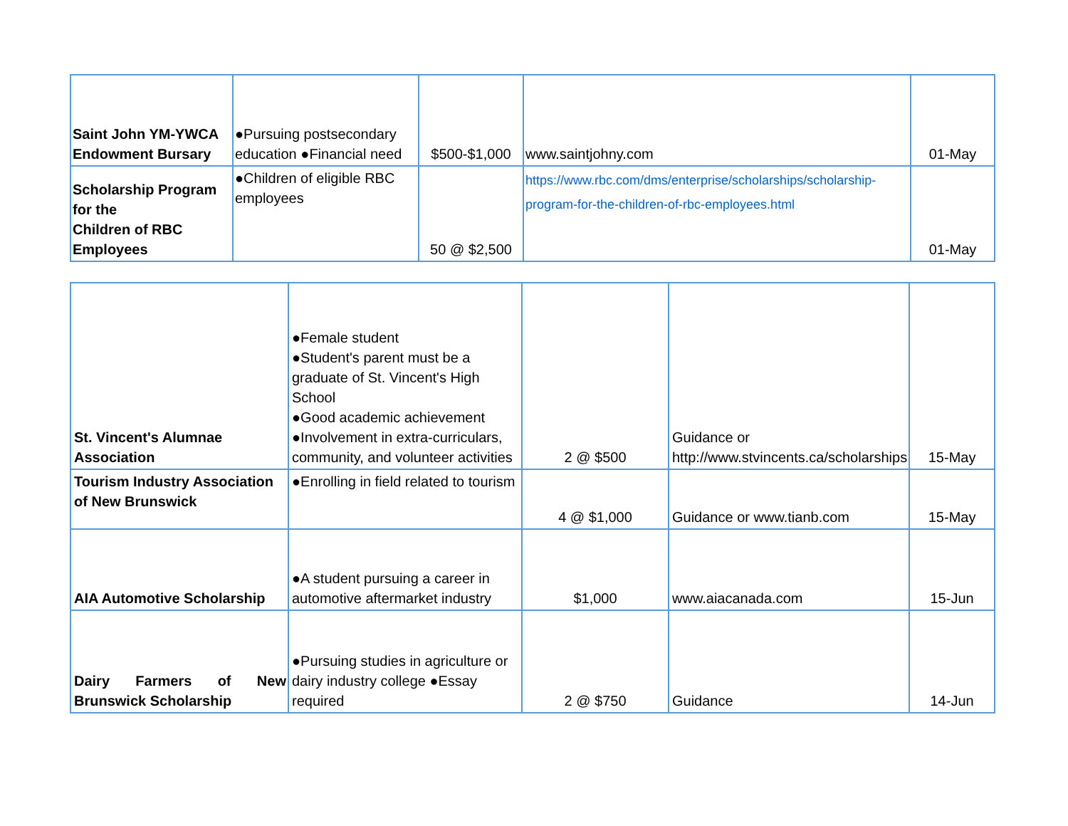| Saint John YM-YWCA Endowment Bursary | ●Pursuing postsecondary education ●Financial need | $500-$1,000 | www.saintjohny.com | 01-May |
| Scholarship Program for the Children of RBC Employees | ●Children of eligible RBC employees | 50 @ $2,500 | https://www.rbc.com/dms/enterprise/scholarships/scholarship-program-for-the-children-of-rbc-employees.html | 01-May |
| St. Vincent's Alumnae Association | ●Female student ●Student's parent must be a graduate of St. Vincent's High School ●Good academic achievement ●Involvement in extra-curriculars, community, and volunteer activities | 2 @ $500 | Guidance or http://www.stvincents.ca/scholarships | 15-May |
| Tourism Industry Association of New Brunswick | ●Enrolling in field related to tourism | 4 @ $1,000 | Guidance or www.tianb.com | 15-May |
| AIA Automotive Scholarship | ●A student pursuing a career in automotive aftermarket industry | $1,000 | www.aiacanada.com | 15-Jun |
| Dairy Farmers of New Brunswick Scholarship | ●Pursuing studies in agriculture or dairy industry college ●Essay required | 2 @ $750 | Guidance | 14-Jun |